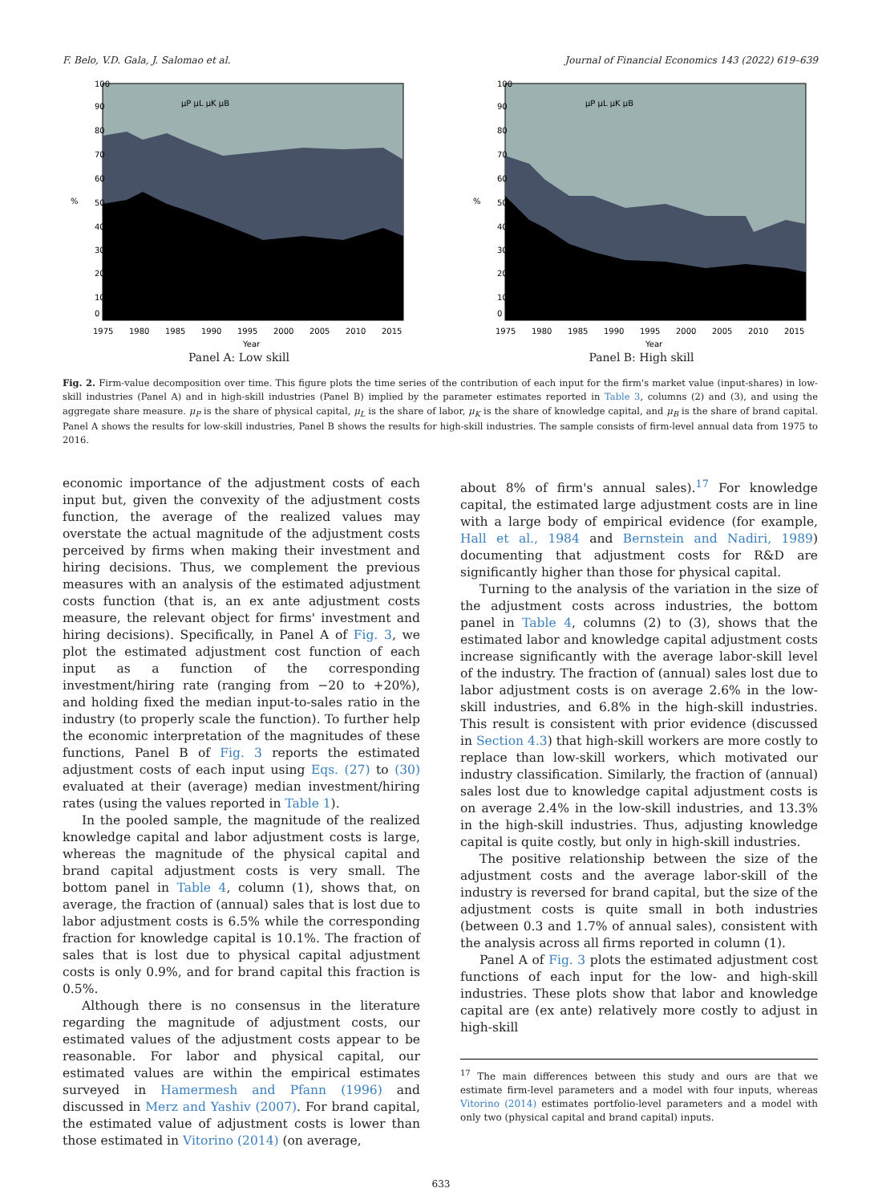F. Belo, V.D. Gala, J. Salomao et al. Journal of Financial Economics 143 (2022) 619–639
%
100
0
90
80
70
60
50
40
30
20
10
1975
1980
1985
1990
1995
2000
2005
2010
2015
Year
μP μL μK μB
Panel A: Low skill
%
100
0
90
80
70
60
50
40
30
20
10
1975
1980
1985
1990
1995
2000
2005
2010
2015
Year
μP μL μK μB
Panel B: High skill
Fig. 2. Firm-value decomposition over time. This figure plots the time series of the contribution of each input for the firm's market value (input-shares) in low-skill industries (Panel A) and in high-skill industries (Panel B) implied by the parameter estimates reported in Table 3, columns (2) and (3), and using the aggregate share measure. μ<sub>P</sub> is the share of physical capital, μ<sub>L</sub> is the share of labor, μ<sub>K</sub> is the share of knowledge capital, and μ<sub>B</sub> is the share of brand capital. Panel A shows the results for low-skill industries, Panel B shows the results for high-skill industries. The sample consists of firm-level annual data from 1975 to 2016.
economic importance of the adjustment costs of each input but, given the convexity of the adjustment costs function, the average of the realized values may overstate the actual magnitude of the adjustment costs perceived by firms when making their investment and hiring decisions. Thus, we complement the previous measures with an analysis of the estimated adjustment costs function (that is, an ex ante adjustment costs measure, the relevant object for firms' investment and hiring decisions). Specifically, in Panel A of Fig. 3, we plot the estimated adjustment cost function of each input as a function of the corresponding investment/hiring rate (ranging from −20 to +20%), and holding fixed the median input-to-sales ratio in the industry (to properly scale the function). To further help the economic interpretation of the magnitudes of these functions, Panel B of Fig. 3 reports the estimated adjustment costs of each input using Eqs. (27) to (30) evaluated at their (average) median investment/hiring rates (using the values reported in Table 1).
In the pooled sample, the magnitude of the realized knowledge capital and labor adjustment costs is large, whereas the magnitude of the physical capital and brand capital adjustment costs is very small. The bottom panel in Table 4, column (1), shows that, on average, the fraction of (annual) sales that is lost due to labor adjustment costs is 6.5% while the corresponding fraction for knowledge capital is 10.1%. The fraction of sales that is lost due to physical capital adjustment costs is only 0.9%, and for brand capital this fraction is 0.5%.
Although there is no consensus in the literature regarding the magnitude of adjustment costs, our estimated values of the adjustment costs appear to be reasonable. For labor and physical capital, our estimated values are within the empirical estimates surveyed in Hamermesh and Pfann (1996) and discussed in Merz and Yashiv (2007). For brand capital, the estimated value of adjustment costs is lower than those estimated in Vitorino (2014) (on average,
about 8% of firm's annual sales).<sup>17</sup> For knowledge capital, the estimated large adjustment costs are in line with a large body of empirical evidence (for example, Hall et al., 1984 and Bernstein and Nadiri, 1989) documenting that adjustment costs for R&D are significantly higher than those for physical capital.
Turning to the analysis of the variation in the size of the adjustment costs across industries, the bottom panel in Table 4, columns (2) to (3), shows that the estimated labor and knowledge capital adjustment costs increase significantly with the average labor-skill level of the industry. The fraction of (annual) sales lost due to labor adjustment costs is on average 2.6% in the low-skill industries, and 6.8% in the high-skill industries. This result is consistent with prior evidence (discussed in Section 4.3) that high-skill workers are more costly to replace than low-skill workers, which motivated our industry classification. Similarly, the fraction of (annual) sales lost due to knowledge capital adjustment costs is on average 2.4% in the low-skill industries, and 13.3% in the high-skill industries. Thus, adjusting knowledge capital is quite costly, but only in high-skill industries.
The positive relationship between the size of the adjustment costs and the average labor-skill of the industry is reversed for brand capital, but the size of the adjustment costs is quite small in both industries (between 0.3 and 1.7% of annual sales), consistent with the analysis across all firms reported in column (1).
Panel A of Fig. 3 plots the estimated adjustment cost functions of each input for the low- and high-skill industries. These plots show that labor and knowledge capital are (ex ante) relatively more costly to adjust in high-skill
<sup>17</sup> The main differences between this study and ours are that we estimate firm-level parameters and a model with four inputs, whereas Vitorino (2014) estimates portfolio-level parameters and a model with only two (physical capital and brand capital) inputs.
633